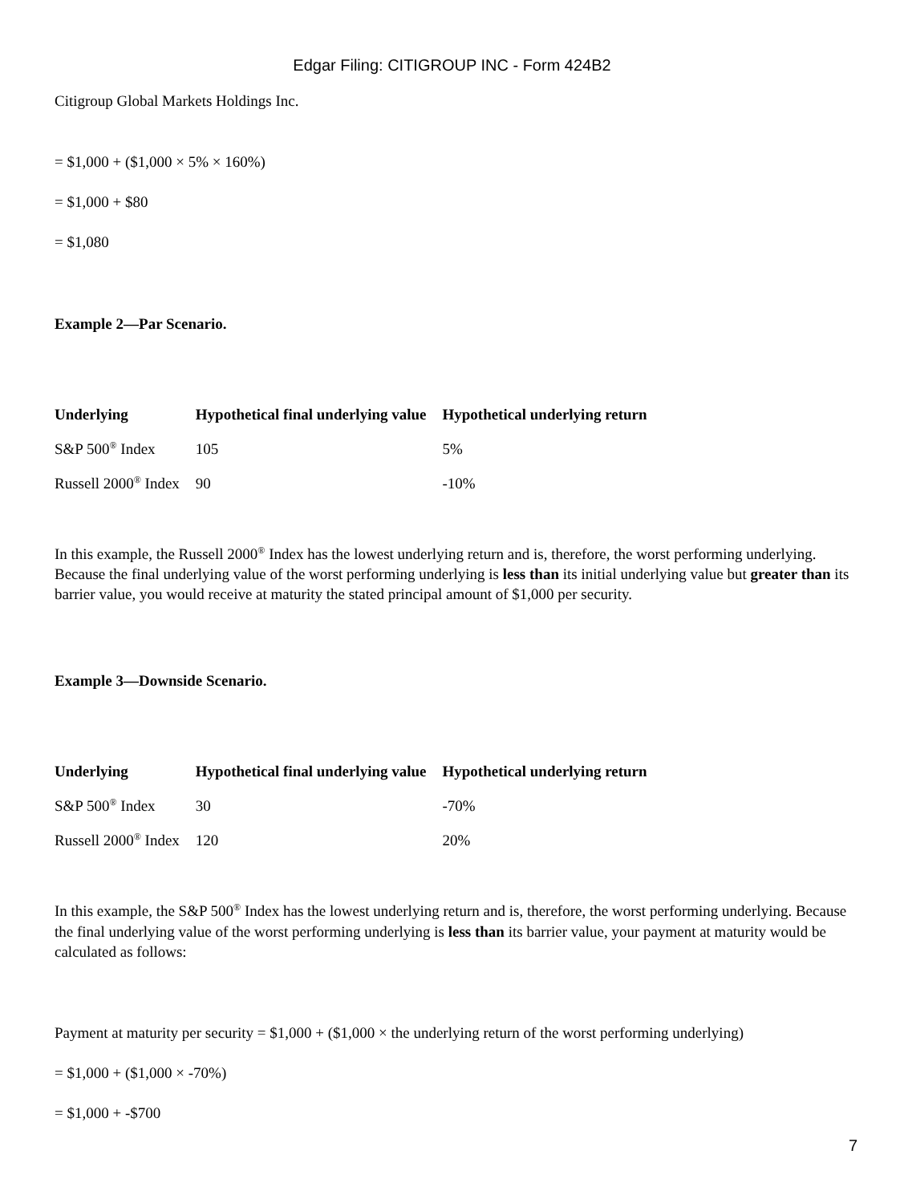Edgar Filing: CITIGROUP INC - Form 424B2
Citigroup Global Markets Holdings Inc.
= $1,000 + ($1,000 × 5% × 160%)
= $1,000 + $80
= $1,080
Example 2—Par Scenario.
| Underlying | Hypothetical final underlying value | Hypothetical underlying return |
| --- | --- | --- |
| S&P 500<sup>®</sup> Index | 105 | 5% |
| Russell 2000<sup>®</sup> Index | 90 | -10% |
In this example, the Russell 2000<sup>®</sup> Index has the lowest underlying return and is, therefore, the worst performing underlying. Because the final underlying value of the worst performing underlying is less than its initial underlying value but greater than its barrier value, you would receive at maturity the stated principal amount of $1,000 per security.
Example 3—Downside Scenario.
| Underlying | Hypothetical final underlying value | Hypothetical underlying return |
| --- | --- | --- |
| S&P 500<sup>®</sup> Index | 30 | -70% |
| Russell 2000<sup>®</sup> Index | 120 | 20% |
In this example, the S&P 500<sup>®</sup> Index has the lowest underlying return and is, therefore, the worst performing underlying. Because the final underlying value of the worst performing underlying is less than its barrier value, your payment at maturity would be calculated as follows:
Payment at maturity per security = $1,000 + ($1,000 × the underlying return of the worst performing underlying)
= $1,000 + ($1,000 × -70%)
= $1,000 + -$700
7